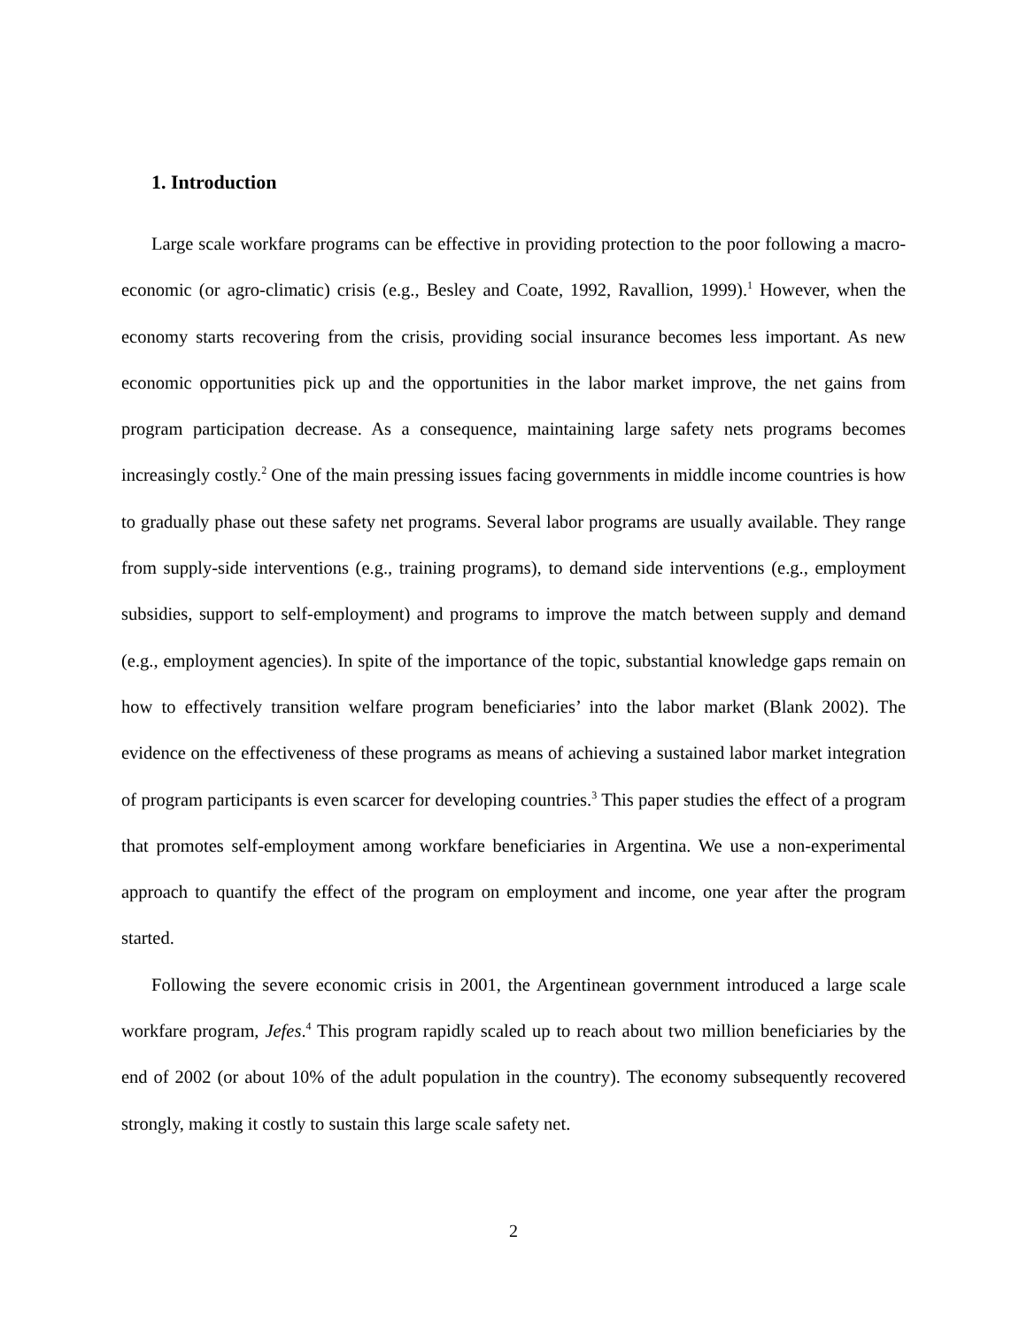1. Introduction
Large scale workfare programs can be effective in providing protection to the poor following a macro-economic (or agro-climatic) crisis (e.g., Besley and Coate, 1992, Ravallion, 1999).<sup>1</sup> However, when the economy starts recovering from the crisis, providing social insurance becomes less important. As new economic opportunities pick up and the opportunities in the labor market improve, the net gains from program participation decrease. As a consequence, maintaining large safety nets programs becomes increasingly costly.<sup>2</sup> One of the main pressing issues facing governments in middle income countries is how to gradually phase out these safety net programs. Several labor programs are usually available. They range from supply-side interventions (e.g., training programs), to demand side interventions (e.g., employment subsidies, support to self-employment) and programs to improve the match between supply and demand (e.g., employment agencies). In spite of the importance of the topic, substantial knowledge gaps remain on how to effectively transition welfare program beneficiaries’ into the labor market (Blank 2002). The evidence on the effectiveness of these programs as means of achieving a sustained labor market integration of program participants is even scarcer for developing countries.<sup>3</sup> This paper studies the effect of a program that promotes self-employment among workfare beneficiaries in Argentina. We use a non-experimental approach to quantify the effect of the program on employment and income, one year after the program started.
Following the severe economic crisis in 2001, the Argentinean government introduced a large scale workfare program, Jefes.<sup>4</sup> This program rapidly scaled up to reach about two million beneficiaries by the end of 2002 (or about 10% of the adult population in the country). The economy subsequently recovered strongly, making it costly to sustain this large scale safety net.
2